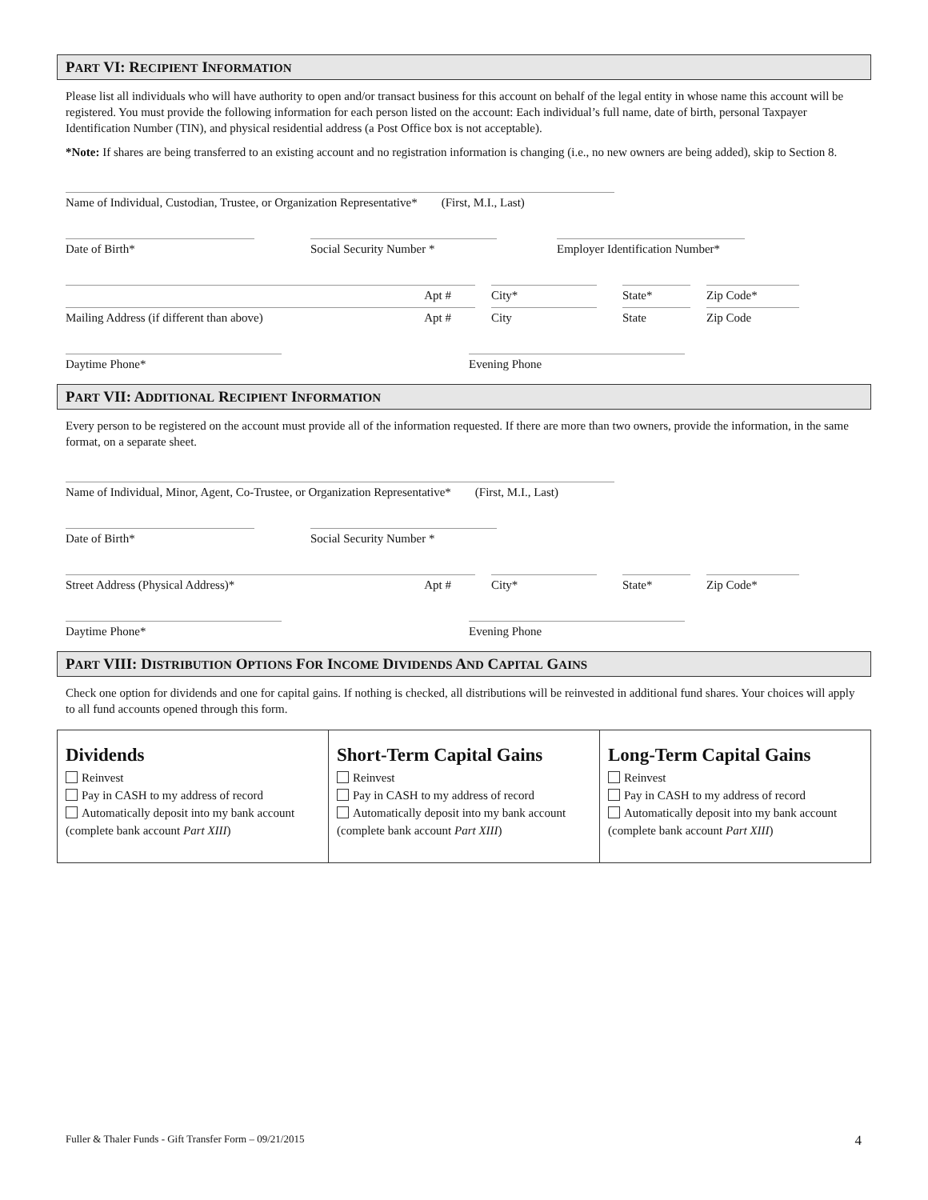PART VI: RECIPIENT INFORMATION
Please list all individuals who will have authority to open and/or transact business for this account on behalf of the legal entity in whose name this account will be registered. You must provide the following information for each person listed on the account: Each individual’s full name, date of birth, personal Taxpayer Identification Number (TIN), and physical residential address (a Post Office box is not acceptable).
*Note: If shares are being transferred to an existing account and no registration information is changing (i.e., no new owners are being added), skip to Section 8.
Name of Individual, Custodian, Trustee, or Organization Representative* (First, M.I., Last)
Date of Birth*
Social Security Number *
Employer Identification Number*
Apt #
City*
State*
Zip Code*
Mailing Address (if different than above) Apt #
City
State
Zip Code
Daytime Phone*
Evening Phone
PART VII: ADDITIONAL RECIPIENT INFORMATION
Every person to be registered on the account must provide all of the information requested. If there are more than two owners, provide the information, in the same format, on a separate sheet.
Name of Individual, Minor, Agent, Co-Trustee, or Organization Representative* (First, M.I., Last)
Date of Birth*
Social Security Number *
Street Address (Physical Address)* Apt #
City*
State*
Zip Code*
Daytime Phone*
Evening Phone
PART VIII: DISTRIBUTION OPTIONS FOR INCOME DIVIDENDS AND CAPITAL GAINS
Check one option for dividends and one for capital gains. If nothing is checked, all distributions will be reinvested in additional fund shares. Your choices will apply to all fund accounts opened through this form.
Dividends
Reinvest
Pay in CASH to my address of record
Automatically deposit into my bank account (complete bank account Part XIII)
Short-Term Capital Gains
Reinvest
Pay in CASH to my address of record
Automatically deposit into my bank account (complete bank account Part XIII)
Long-Term Capital Gains
Reinvest
Pay in CASH to my address of record
Automatically deposit into my bank account (complete bank account Part XIII)
Fuller & Thaler Funds - Gift Transfer Form – 09/21/2015 4